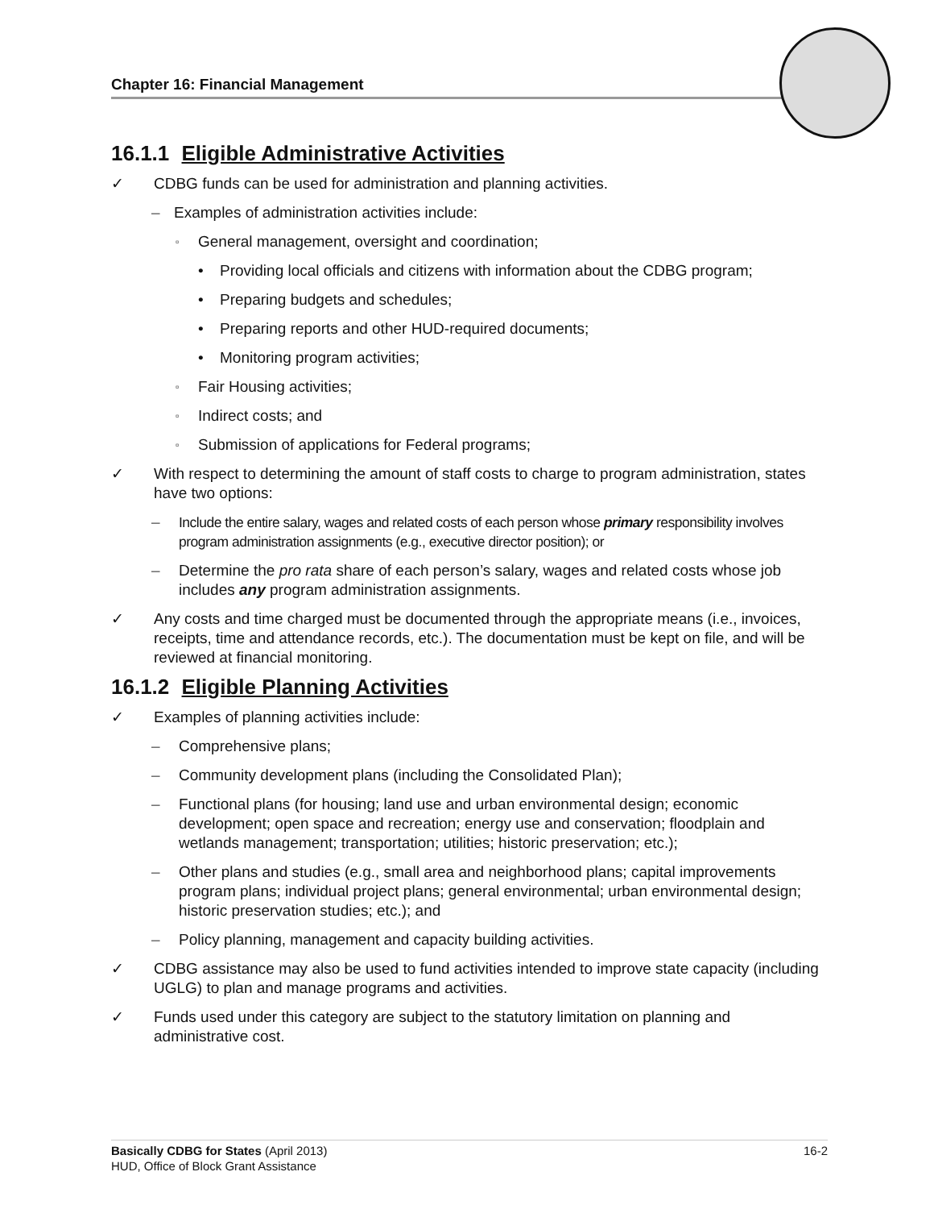Chapter 16: Financial Management
16.1.1 Eligible Administrative Activities
✓ CDBG funds can be used for administration and planning activities.
– Examples of administration activities include:
▫
General management, oversight and coordination;
• Providing local officials and citizens with information about the CDBG program;
• Preparing budgets and schedules;
• Preparing reports and other HUD-required documents;
• Monitoring program activities;
▫
Fair Housing activities;
▫
Indirect costs; and
▫
Submission of applications for Federal programs;
✓ With respect to determining the amount of staff costs to charge to program administration, states have two options:
– Include the entire salary, wages and related costs of each person whose primary responsibility involves program administration assignments (e.g., executive director position); or
– Determine the pro rata share of each person’s salary, wages and related costs whose job includes any program administration assignments.
✓ Any costs and time charged must be documented through the appropriate means (i.e., invoices, receipts, time and attendance records, etc.). The documentation must be kept on file, and will be reviewed at financial monitoring.
16.1.2 Eligible Planning Activities
✓ Examples of planning activities include:
– Comprehensive plans;
– Community development plans (including the Consolidated Plan);
– Functional plans (for housing; land use and urban environmental design; economic development; open space and recreation; energy use and conservation; floodplain and wetlands management; transportation; utilities; historic preservation; etc.);
– Other plans and studies (e.g., small area and neighborhood plans; capital improvements program plans; individual project plans; general environmental; urban environmental design; historic preservation studies; etc.); and
– Policy planning, management and capacity building activities.
✓ CDBG assistance may also be used to fund activities intended to improve state capacity (including UGLG) to plan and manage programs and activities.
✓ Funds used under this category are subject to the statutory limitation on planning and administrative cost.
16-2 Basically CDBG for States (April 2013)
HUD, Office of Block Grant Assistance